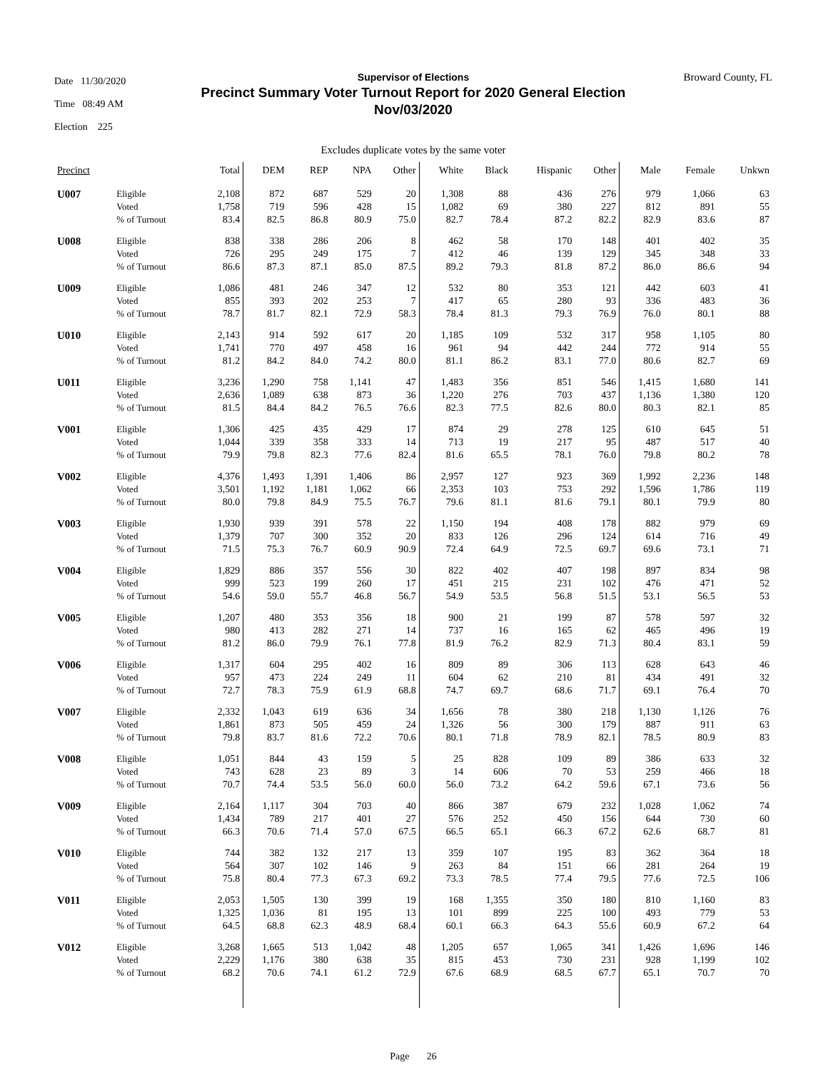Date 11/30/2020
Time 08:49 AM
Election 225
Supervisor of Elections
Precinct Summary Voter Turnout Report for 2020 General Election
Nov/03/2020
Broward County, FL
Excludes duplicate votes by the same voter
| Precinct | | Total | DEM | REP | NPA | Other | White | Black | Hispanic | Other | Male | Female | Unkwn |
| --- | --- | --- | --- | --- | --- | --- | --- | --- | --- | --- | --- | --- | --- |
| U007 | Eligible Voted % of Turnout | 2,108 1,758 83.4 | 872 719 82.5 | 687 596 86.8 | 529 428 80.9 | 20 15 75.0 | 1,308 1,082 82.7 | 88 69 78.4 | 436 380 87.2 | 276 227 82.2 | 979 812 82.9 | 1,066 891 83.6 | 63 55 87 |
| U008 | Eligible Voted % of Turnout | 838 726 86.6 | 338 295 87.3 | 286 249 87.1 | 206 175 85.0 | 8 7 87.5 | 462 412 89.2 | 58 46 79.3 | 170 139 81.8 | 148 129 87.2 | 401 345 86.0 | 402 348 86.6 | 35 33 94 |
| U009 | Eligible Voted % of Turnout | 1,086 855 78.7 | 481 393 81.7 | 246 202 82.1 | 347 253 72.9 | 12 7 58.3 | 532 417 78.4 | 80 65 81.3 | 353 280 79.3 | 121 93 76.9 | 442 336 76.0 | 603 483 80.1 | 41 36 88 |
| U010 | Eligible Voted % of Turnout | 2,143 1,741 81.2 | 914 770 84.2 | 592 497 84.0 | 617 458 74.2 | 20 16 80.0 | 1,185 961 81.1 | 109 94 86.2 | 532 442 83.1 | 317 244 77.0 | 958 772 80.6 | 1,105 914 82.7 | 80 55 69 |
| U011 | Eligible Voted % of Turnout | 3,236 2,636 81.5 | 1,290 1,089 84.4 | 758 638 84.2 | 1,141 873 76.5 | 47 36 76.6 | 1,483 1,220 82.3 | 356 276 77.5 | 851 703 82.6 | 546 437 80.0 | 1,415 1,136 80.3 | 1,680 1,380 82.1 | 141 120 85 |
| V001 | Eligible Voted % of Turnout | 1,306 1,044 79.9 | 425 339 79.8 | 435 358 82.3 | 429 333 77.6 | 17 14 82.4 | 874 713 81.6 | 29 19 65.5 | 278 217 78.1 | 125 95 76.0 | 610 487 79.8 | 645 517 80.2 | 51 40 78 |
| V002 | Eligible Voted % of Turnout | 4,376 3,501 80.0 | 1,493 1,192 79.8 | 1,391 1,181 84.9 | 1,406 1,062 75.5 | 86 66 76.7 | 2,957 2,353 79.6 | 127 103 81.1 | 923 753 81.6 | 369 292 79.1 | 1,992 1,596 80.1 | 2,236 1,786 79.9 | 148 119 80 |
| V003 | Eligible Voted % of Turnout | 1,930 1,379 71.5 | 939 707 75.3 | 391 300 76.7 | 578 352 60.9 | 22 20 90.9 | 1,150 833 72.4 | 194 126 64.9 | 408 296 72.5 | 178 124 69.7 | 882 614 69.6 | 979 716 73.1 | 69 49 71 |
| V004 | Eligible Voted % of Turnout | 1,829 999 54.6 | 886 523 59.0 | 357 199 55.7 | 556 260 46.8 | 30 17 56.7 | 822 451 54.9 | 402 215 53.5 | 407 231 56.8 | 198 102 51.5 | 897 476 53.1 | 834 471 56.5 | 98 52 53 |
| V005 | Eligible Voted % of Turnout | 1,207 980 81.2 | 480 413 86.0 | 353 282 79.9 | 356 271 76.1 | 18 14 77.8 | 900 737 81.9 | 21 16 76.2 | 199 165 82.9 | 87 62 71.3 | 578 465 80.4 | 597 496 83.1 | 32 19 59 |
| V006 | Eligible Voted % of Turnout | 1,317 957 72.7 | 604 473 78.3 | 295 224 75.9 | 402 249 61.9 | 16 11 68.8 | 809 604 74.7 | 89 62 69.7 | 306 210 68.6 | 113 81 71.7 | 628 434 69.1 | 643 491 76.4 | 46 32 70 |
| V007 | Eligible Voted % of Turnout | 2,332 1,861 79.8 | 1,043 873 83.7 | 619 505 81.6 | 636 459 72.2 | 34 24 70.6 | 1,656 1,326 80.1 | 78 56 71.8 | 380 300 78.9 | 218 179 82.1 | 1,130 887 78.5 | 1,126 911 80.9 | 76 63 83 |
| V008 | Eligible Voted % of Turnout | 1,051 743 70.7 | 844 628 74.4 | 43 23 53.5 | 159 89 56.0 | 5 3 60.0 | 25 14 56.0 | 828 606 73.2 | 109 70 64.2 | 89 53 59.6 | 386 259 67.1 | 633 466 73.6 | 32 18 56 |
| V009 | Eligible Voted % of Turnout | 2,164 1,434 66.3 | 1,117 789 70.6 | 304 217 71.4 | 703 401 57.0 | 40 27 67.5 | 866 576 66.5 | 387 252 65.1 | 679 450 66.3 | 232 156 67.2 | 1,028 644 62.6 | 1,062 730 68.7 | 74 60 81 |
| V010 | Eligible Voted % of Turnout | 744 564 75.8 | 382 307 80.4 | 132 102 77.3 | 217 146 67.3 | 13 9 69.2 | 359 263 73.3 | 107 84 78.5 | 195 151 77.4 | 83 66 79.5 | 362 281 77.6 | 364 264 72.5 | 18 19 106 |
| V011 | Eligible Voted % of Turnout | 2,053 1,325 64.5 | 1,505 1,036 68.8 | 130 81 62.3 | 399 195 48.9 | 19 13 68.4 | 168 101 60.1 | 1,355 899 66.3 | 350 225 64.3 | 180 100 55.6 | 810 493 60.9 | 1,160 779 67.2 | 83 53 64 |
| V012 | Eligible Voted % of Turnout | 3,268 2,229 68.2 | 1,665 1,176 70.6 | 513 380 74.1 | 1,042 638 61.2 | 48 35 72.9 | 1,205 815 67.6 | 657 453 68.9 | 1,065 730 68.5 | 341 231 67.7 | 1,426 928 65.1 | 1,696 1,199 70.7 | 146 102 70 |
Page 26